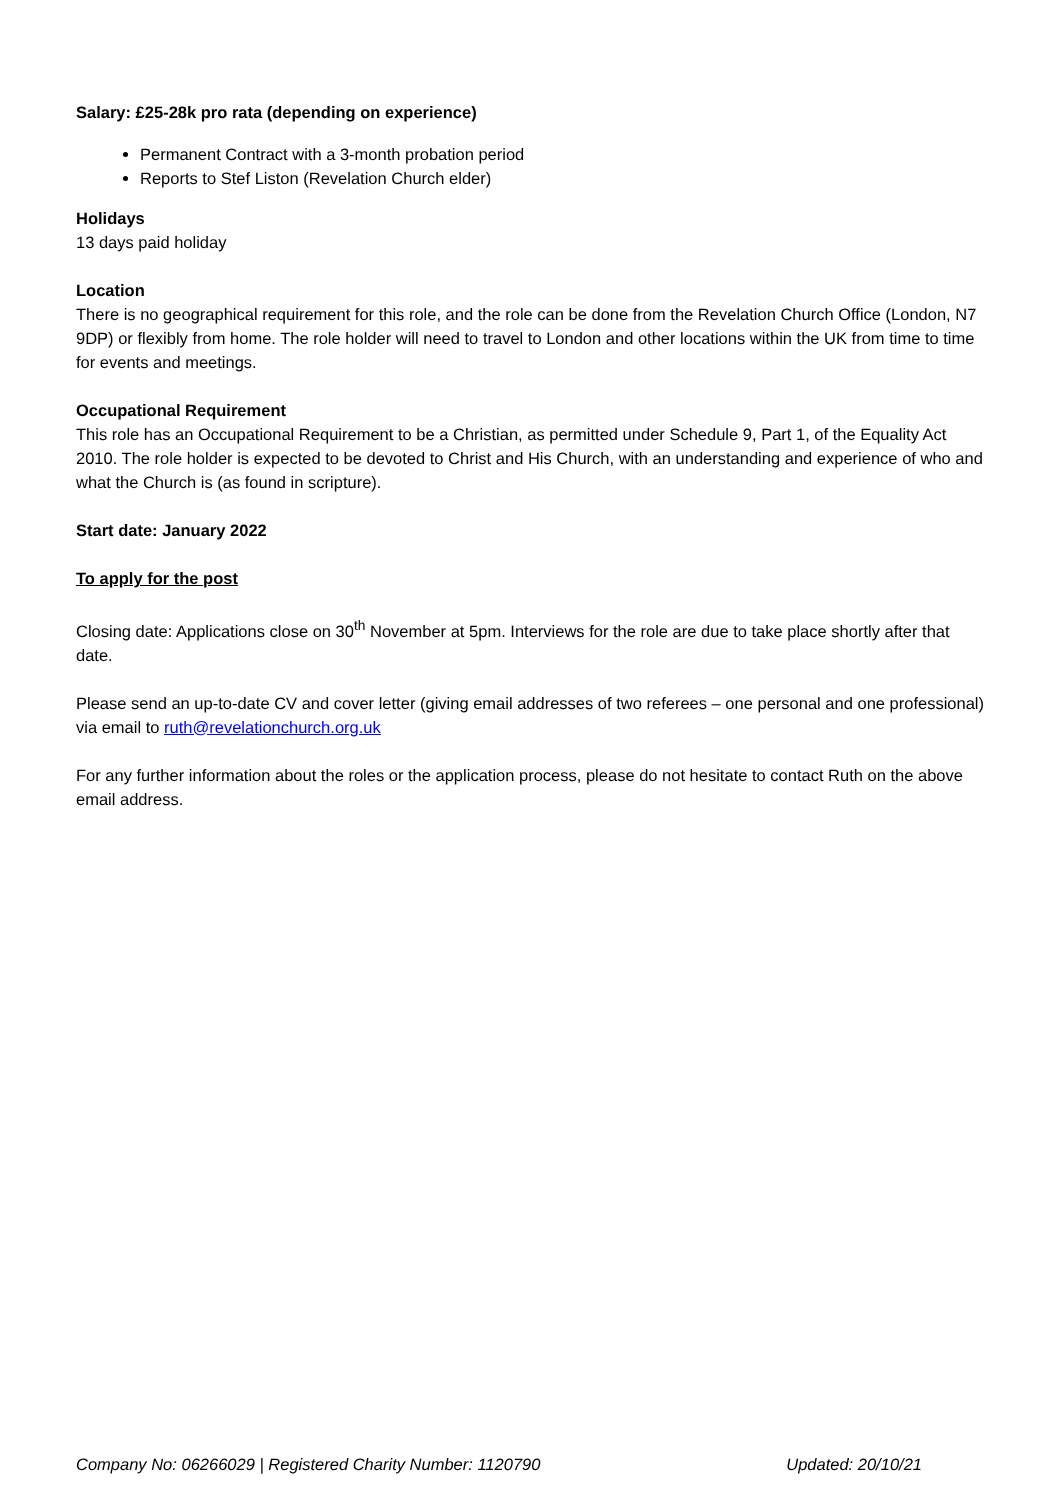Salary: £25-28k pro rata (depending on experience)
Permanent Contract with a 3-month probation period
Reports to Stef Liston (Revelation Church elder)
Holidays
13 days paid holiday
Location
There is no geographical requirement for this role, and the role can be done from the Revelation Church Office (London, N7 9DP) or flexibly from home. The role holder will need to travel to London and other locations within the UK from time to time for events and meetings.
Occupational Requirement
This role has an Occupational Requirement to be a Christian, as permitted under Schedule 9, Part 1, of the Equality Act 2010. The role holder is expected to be devoted to Christ and His Church, with an understanding and experience of who and what the Church is (as found in scripture).
Start date: January 2022
To apply for the post
Closing date: Applications close on 30<sup>th</sup> November at 5pm. Interviews for the role are due to take place shortly after that date.
Please send an up-to-date CV and cover letter (giving email addresses of two referees – one personal and one professional) via email to ruth@revelationchurch.org.uk
For any further information about the roles or the application process, please do not hesitate to contact Ruth on the above email address.
Company No: 06266029 | Registered Charity Number: 1120790 Updated: 20/10/21